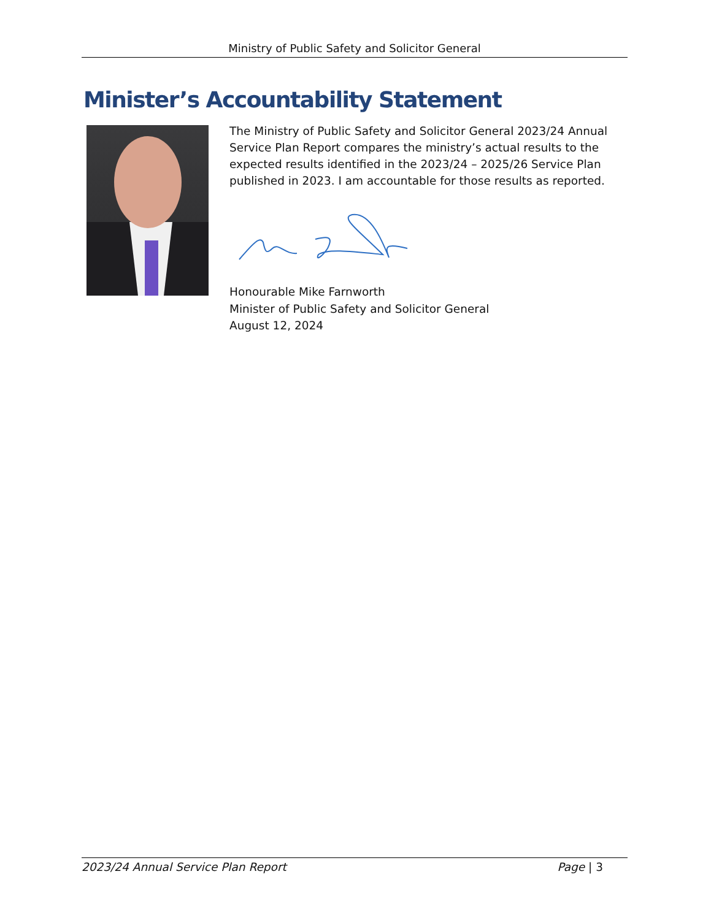Ministry of Public Safety and Solicitor General
Minister’s Accountability Statement
The Ministry of Public Safety and Solicitor General 2023/24 Annual Service Plan Report compares the ministry’s actual results to the expected results identified in the 2023/24 – 2025/26 Service Plan published in 2023. I am accountable for those results as reported.
Honourable Mike Farnworth
Minister of Public Safety and Solicitor General
August 12, 2024
2023/24 Annual Service Plan Report Page | 3